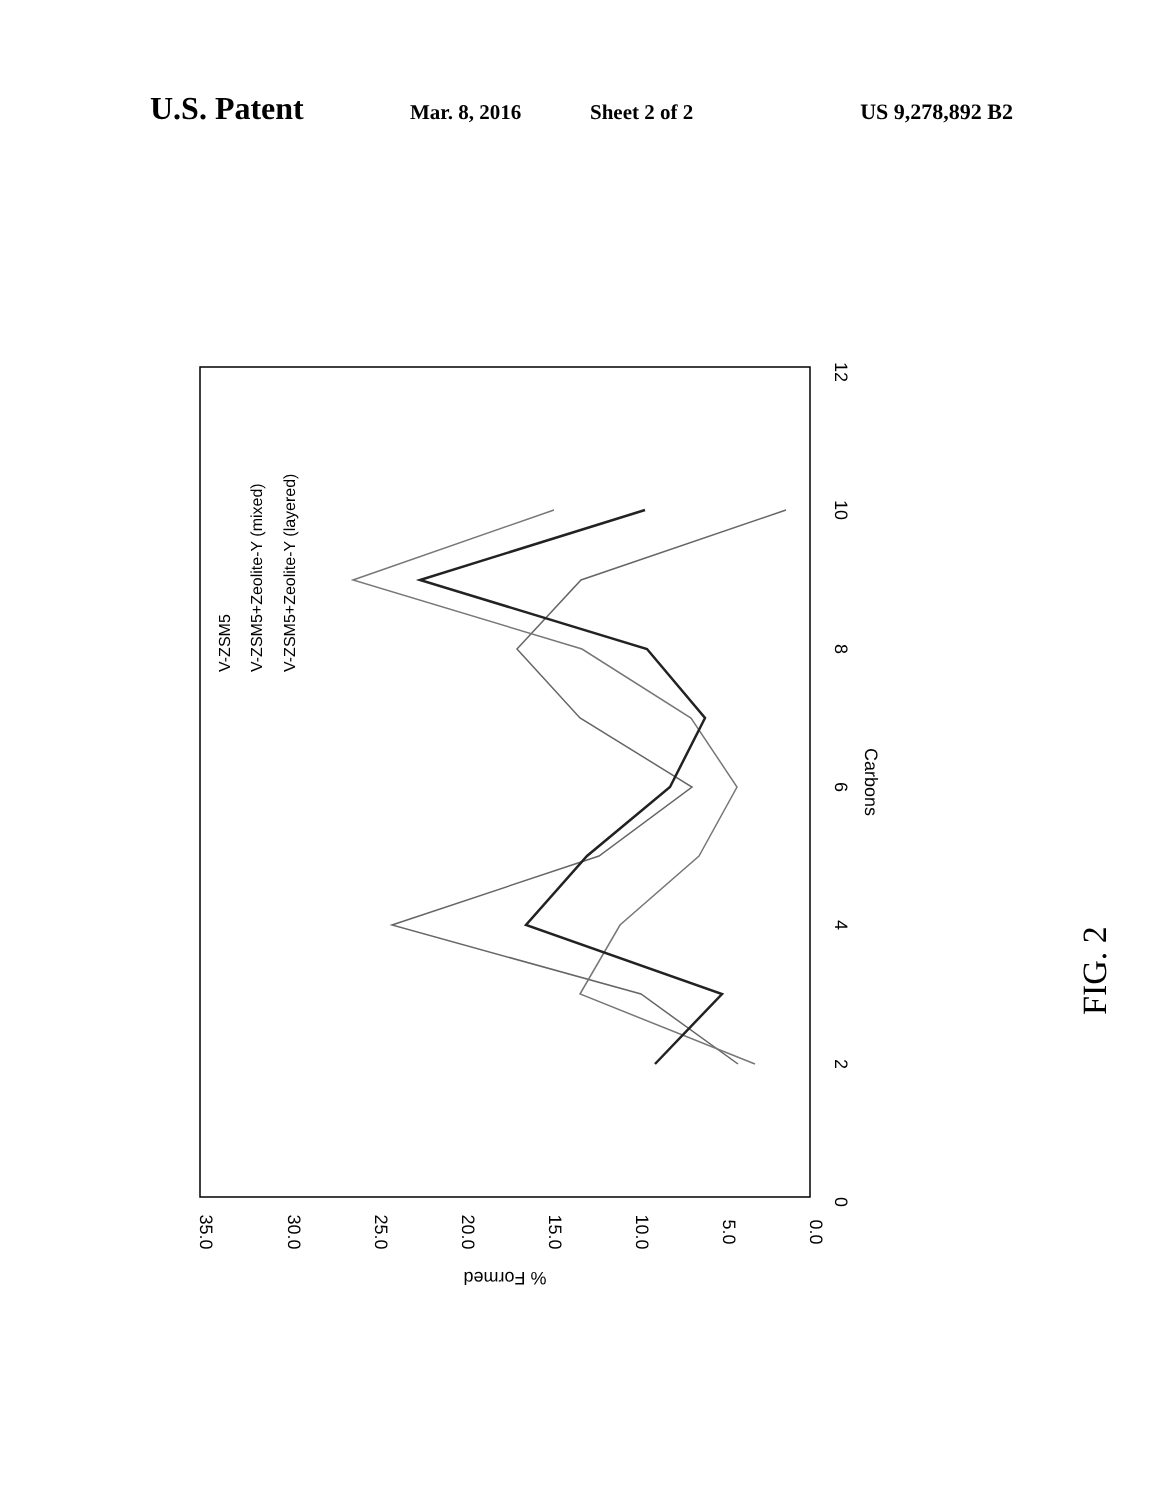U.S. Patent Mar. 8, 2016 Sheet 2 of 2 US 9,278,892 B2
0
2
4
6
8
10
12
Carbons
0.0
5.0
10.0
15.0
20.0
25.0
30.0
35.0
% Formed
V-ZSM5
V-ZSM5+Zeolite-Y (mixed)
V-ZSM5+Zeolite-Y (layered)
FIG. 2